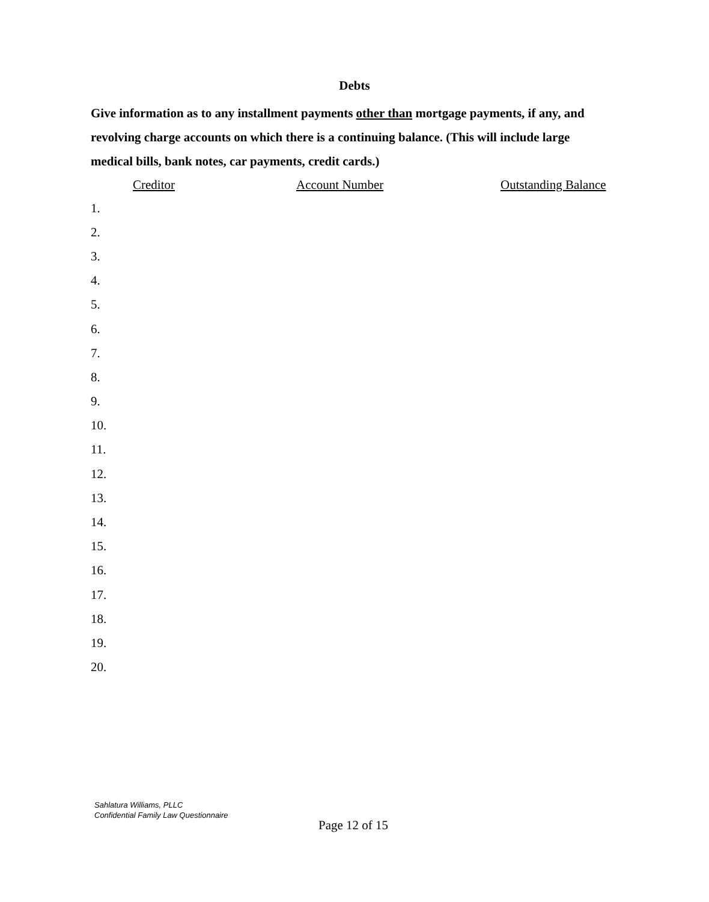Debts
Give information as to any installment payments other than mortgage payments, if any, and revolving charge accounts on which there is a continuing balance. (This will include large medical bills, bank notes, car payments, credit cards.)
| | Creditor | Account Number | Outstanding Balance |
| --- | --- | --- | --- |
| 1. | | | |
| 2. | | | |
| 3. | | | |
| 4. | | | |
| 5. | | | |
| 6. | | | |
| 7. | | | |
| 8. | | | |
| 9. | | | |
| 10. | | | |
| 11. | | | |
| 12. | | | |
| 13. | | | |
| 14. | | | |
| 15. | | | |
| 16. | | | |
| 17. | | | |
| 18. | | | |
| 19. | | | |
| 20. | | | |
Sahlatura Williams, PLLC
Confidential Family Law Questionnaire
Page 12 of 15